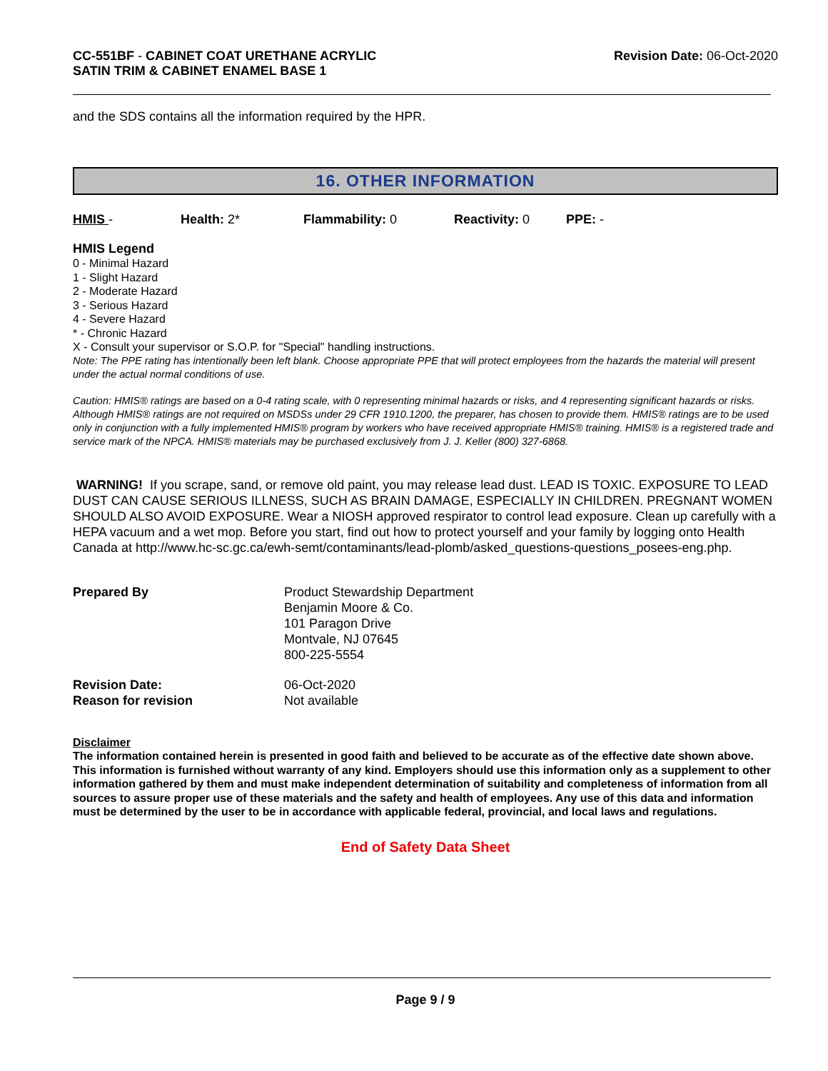CC-551BF - CABINET COAT URETHANE ACRYLIC
SATIN TRIM & CABINET ENAMEL BASE 1
Revision Date: 06-Oct-2020
and the SDS contains all the information required by the HPR.
16. OTHER INFORMATION
HMIS - Health: 2* Flammability: 0 Reactivity: 0 PPE: -
HMIS Legend
0 - Minimal Hazard
1 - Slight Hazard
2 - Moderate Hazard
3 - Serious Hazard
4 - Severe Hazard
* - Chronic Hazard
X - Consult your supervisor or S.O.P. for "Special" handling instructions.
Note: The PPE rating has intentionally been left blank. Choose appropriate PPE that will protect employees from the hazards the material will present under the actual normal conditions of use.
Caution: HMIS® ratings are based on a 0-4 rating scale, with 0 representing minimal hazards or risks, and 4 representing significant hazards or risks. Although HMIS® ratings are not required on MSDSs under 29 CFR 1910.1200, the preparer, has chosen to provide them. HMIS® ratings are to be used only in conjunction with a fully implemented HMIS® program by workers who have received appropriate HMIS® training. HMIS® is a registered trade and service mark of the NPCA. HMIS® materials may be purchased exclusively from J. J. Keller (800) 327-6868.
WARNING! If you scrape, sand, or remove old paint, you may release lead dust. LEAD IS TOXIC. EXPOSURE TO LEAD DUST CAN CAUSE SERIOUS ILLNESS, SUCH AS BRAIN DAMAGE, ESPECIALLY IN CHILDREN. PREGNANT WOMEN SHOULD ALSO AVOID EXPOSURE. Wear a NIOSH approved respirator to control lead exposure. Clean up carefully with a HEPA vacuum and a wet mop. Before you start, find out how to protect yourself and your family by logging onto Health Canada at http://www.hc-sc.gc.ca/ewh-semt/contaminants/lead-plomb/asked_questions-questions_posees-eng.php.
Prepared By Product Stewardship Department
Benjamin Moore & Co.
101 Paragon Drive
Montvale, NJ 07645
800-225-5554
Revision Date:
Reason for revision
06-Oct-2020
Not available
Disclaimer
The information contained herein is presented in good faith and believed to be accurate as of the effective date shown above. This information is furnished without warranty of any kind. Employers should use this information only as a supplement to other information gathered by them and must make independent determination of suitability and completeness of information from all sources to assure proper use of these materials and the safety and health of employees. Any use of this data and information must be determined by the user to be in accordance with applicable federal, provincial, and local laws and regulations.
End of Safety Data Sheet
Page 9 / 9